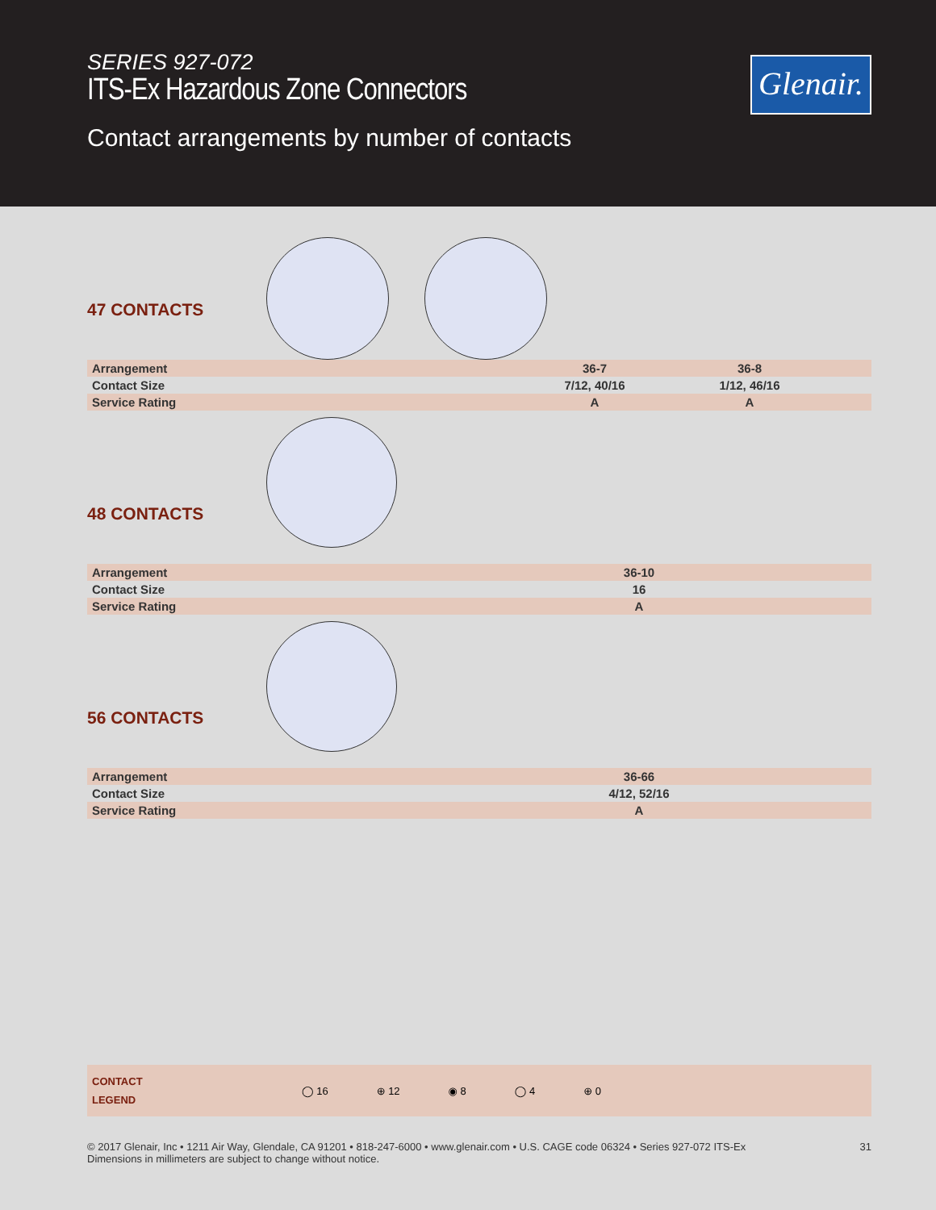SERIES 927-072
ITS-Ex Hazardous Zone Connectors
Contact arrangements by number of contacts
Glenair.
47 CONTACTS
| Arrangement | 36-7 | 36-8 | |
| Contact Size | 7/12, 40/16 | 1/12, 46/16 | |
| Service Rating | A | A | |
48 CONTACTS
| Arrangement | 36-10 | |
| Contact Size | 16 | |
| Service Rating | A | |
56 CONTACTS
| Arrangement | 36-66 | |
| Contact Size | 4/12, 52/16 | |
| Service Rating | A | |
CONTACT
LEGEND ◯ 16 ⊕ 12 ◉ 8 ◯ 4 ⊕ 0
© 2017 Glenair, Inc • 1211 Air Way, Glendale, CA 91201 • 818-247-6000 • www.glenair.com • U.S. CAGE code 06324 • Series 927-072 ITS-Ex
Dimensions in millimeters are subject to change without notice.
31